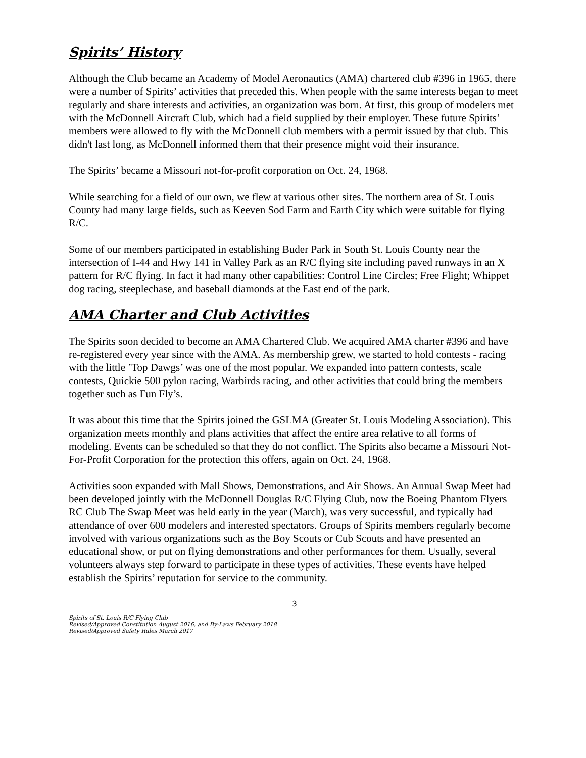Spirits’ History
Although the Club became an Academy of Model Aeronautics (AMA) chartered club #396 in 1965, there were a number of Spirits’ activities that preceded this. When people with the same interests began to meet regularly and share interests and activities, an organization was born. At first, this group of modelers met with the McDonnell Aircraft Club, which had a field supplied by their employer. These future Spirits’ members were allowed to fly with the McDonnell club members with a permit issued by that club. This didn't last long, as McDonnell informed them that their presence might void their insurance.
The Spirits’ became a Missouri not-for-profit corporation on Oct. 24, 1968.
While searching for a field of our own, we flew at various other sites. The northern area of St. Louis County had many large fields, such as Keeven Sod Farm and Earth City which were suitable for flying R/C.
Some of our members participated in establishing Buder Park in South St. Louis County near the intersection of I-44 and Hwy 141 in Valley Park as an R/C flying site including paved runways in an X pattern for R/C flying. In fact it had many other capabilities: Control Line Circles; Free Flight; Whippet dog racing, steeplechase, and baseball diamonds at the East end of the park.
AMA Charter and Club Activities
The Spirits soon decided to become an AMA Chartered Club. We acquired AMA charter #396 and have re-registered every year since with the AMA. As membership grew, we started to hold contests - racing with the little ’Top Dawgs’ was one of the most popular. We expanded into pattern contests, scale contests, Quickie 500 pylon racing, Warbirds racing, and other activities that could bring the members together such as Fun Fly’s.
It was about this time that the Spirits joined the GSLMA (Greater St. Louis Modeling Association). This organization meets monthly and plans activities that affect the entire area relative to all forms of modeling. Events can be scheduled so that they do not conflict. The Spirits also became a Missouri Not-For-Profit Corporation for the protection this offers, again on Oct. 24, 1968.
Activities soon expanded with Mall Shows, Demonstrations, and Air Shows. An Annual Swap Meet had been developed jointly with the McDonnell Douglas R/C Flying Club, now the Boeing Phantom Flyers RC Club The Swap Meet was held early in the year (March), was very successful, and typically had attendance of over 600 modelers and interested spectators. Groups of Spirits members regularly become involved with various organizations such as the Boy Scouts or Cub Scouts and have presented an educational show, or put on flying demonstrations and other performances for them. Usually, several volunteers always step forward to participate in these types of activities. These events have helped establish the Spirits’ reputation for service to the community.
3
Spirits of St. Louis R/C Flying Club
Revised/Approved Constitution August 2016, and By-Laws February 2018
Revised/Approved Safety Rules March 2017